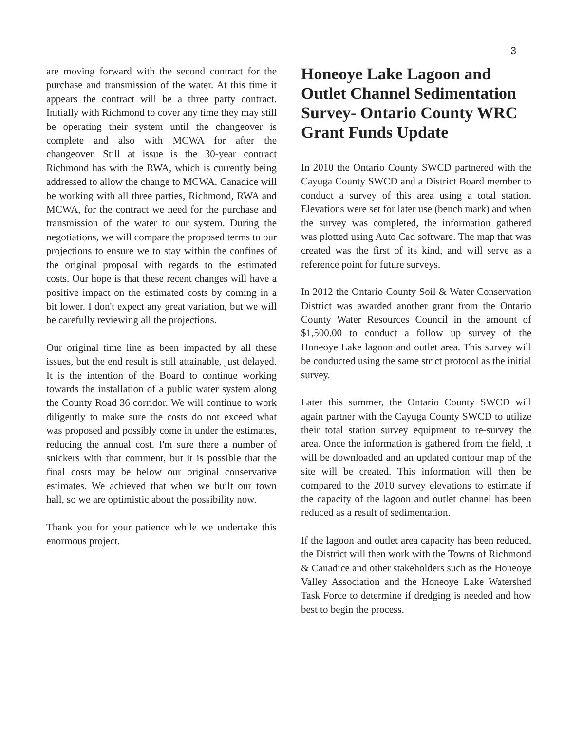3
are moving forward with the second contract for the purchase and transmission of the water. At this time it appears the contract will be a three party contract. Initially with Richmond to cover any time they may still be operating their system until the changeover is complete and also with MCWA for after the changeover. Still at issue is the 30-year contract Richmond has with the RWA, which is currently being addressed to allow the change to MCWA. Canadice will be working with all three parties, Richmond, RWA and MCWA, for the contract we need for the purchase and transmission of the water to our system. During the negotiations, we will compare the proposed terms to our projections to ensure we to stay within the confines of the original proposal with regards to the estimated costs. Our hope is that these recent changes will have a positive impact on the estimated costs by coming in a bit lower. I don't expect any great variation, but we will be carefully reviewing all the projections.
Our original time line as been impacted by all these issues, but the end result is still attainable, just delayed. It is the intention of the Board to continue working towards the installation of a public water system along the County Road 36 corridor. We will continue to work diligently to make sure the costs do not exceed what was proposed and possibly come in under the estimates, reducing the annual cost. I'm sure there a number of snickers with that comment, but it is possible that the final costs may be below our original conservative estimates. We achieved that when we built our town hall, so we are optimistic about the possibility now.
Thank you for your patience while we undertake this enormous project.
Honeoye Lake Lagoon and Outlet Channel Sedimentation Survey- Ontario County WRC Grant Funds Update
In 2010 the Ontario County SWCD partnered with the Cayuga County SWCD and a District Board member to conduct a survey of this area using a total station. Elevations were set for later use (bench mark) and when the survey was completed, the information gathered was plotted using Auto Cad software. The map that was created was the first of its kind, and will serve as a reference point for future surveys.
In 2012 the Ontario County Soil & Water Conservation District was awarded another grant from the Ontario County Water Resources Council in the amount of $1,500.00 to conduct a follow up survey of the Honeoye Lake lagoon and outlet area. This survey will be conducted using the same strict protocol as the initial survey.
Later this summer, the Ontario County SWCD will again partner with the Cayuga County SWCD to utilize their total station survey equipment to re-survey the area. Once the information is gathered from the field, it will be downloaded and an updated contour map of the site will be created. This information will then be compared to the 2010 survey elevations to estimate if the capacity of the lagoon and outlet channel has been reduced as a result of sedimentation.
If the lagoon and outlet area capacity has been reduced, the District will then work with the Towns of Richmond & Canadice and other stakeholders such as the Honeoye Valley Association and the Honeoye Lake Watershed Task Force to determine if dredging is needed and how best to begin the process.